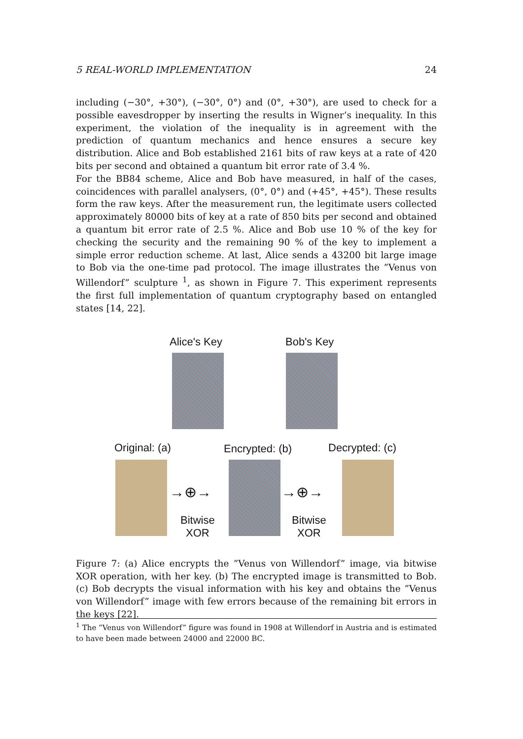5 REAL-WORLD IMPLEMENTATION 24
including (−30°, +30°), (−30°, 0°) and (0°, +30°), are used to check for a possible eavesdropper by inserting the results in Wigner’s inequality. In this experiment, the violation of the inequality is in agreement with the prediction of quantum mechanics and hence ensures a secure key distribution. Alice and Bob established 2161 bits of raw keys at a rate of 420 bits per second and obtained a quantum bit error rate of 3.4 %.
For the BB84 scheme, Alice and Bob have measured, in half of the cases, coincidences with parallel analysers, (0°, 0°) and (+45°, +45°). These results form the raw keys. After the measurement run, the legitimate users collected approximately 80000 bits of key at a rate of 850 bits per second and obtained a quantum bit error rate of 2.5 %. Alice and Bob use 10 % of the key for checking the security and the remaining 90 % of the key to implement a simple error reduction scheme. At last, Alice sends a 43200 bit large image to Bob via the one-time pad protocol. The image illustrates the ”Venus von Willendorf” sculpture <sup>1</sup>, as shown in Figure 7. This experiment represents the first full implementation of quantum cryptography based on entangled states [14, 22].
Alice's Key Bob's Key
Original: (a) Encrypted: (b) Decrypted: (c)
→⊕→ →⊕→
Bitwise
XOR
Bitwise
XOR
Figure 7: (a) Alice encrypts the ”Venus von Willendorf” image, via bitwise XOR operation, with her key. (b) The encrypted image is transmitted to Bob. (c) Bob decrypts the visual information with his key and obtains the ”Venus von Willendorf” image with few errors because of the remaining bit errors in the keys [22].
<sup>1</sup> The ”Venus von Willendorf” figure was found in 1908 at Willendorf in Austria and is estimated to have been made between 24000 and 22000 BC.